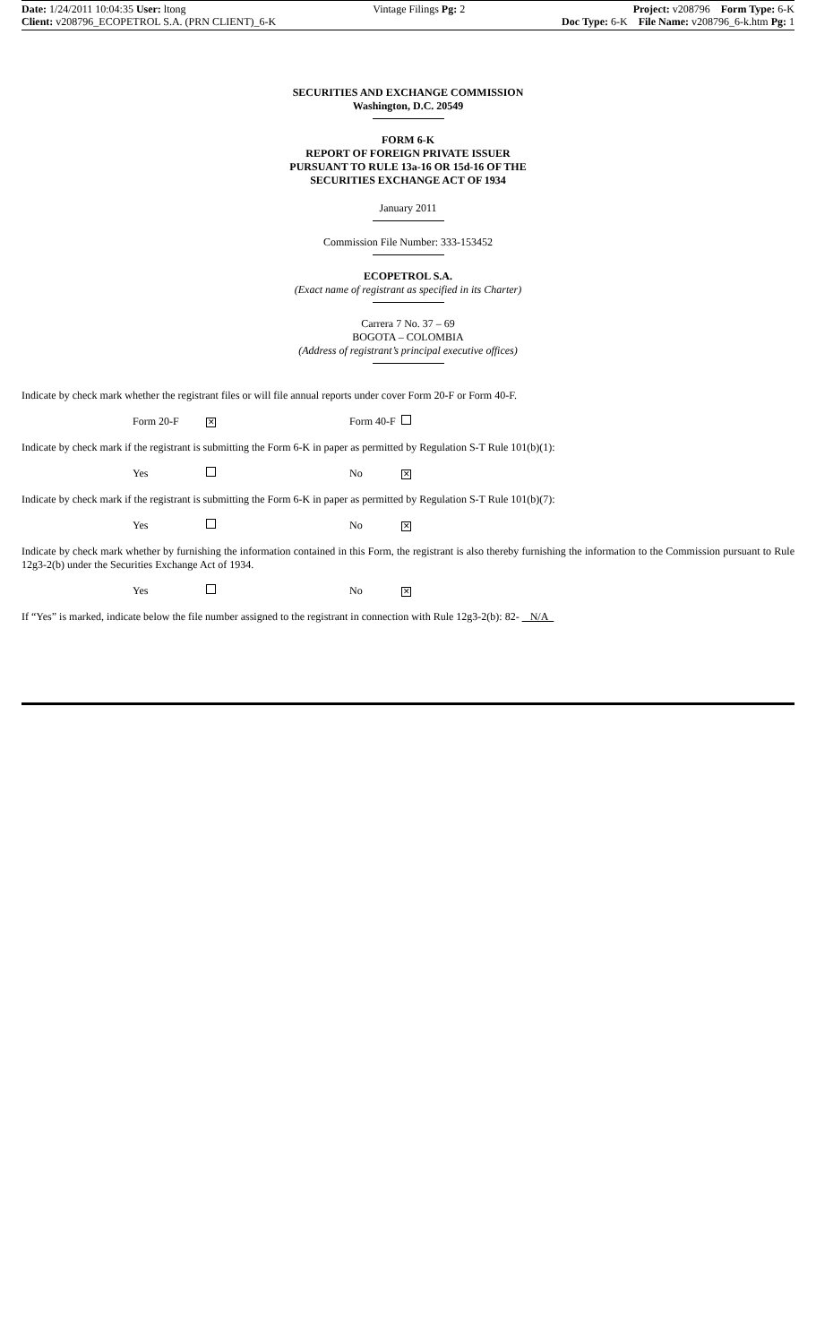Date: 1/24/2011 10:04:35 User: ltong
Client: v208796_ECOPETROL S.A. (PRN CLIENT)_6-K
Vintage Filings Pg: 2 Project: v208796 Form Type: 6-K
Doc Type: 6-K File Name: v208796_6-k.htm Pg: 1
SECURITIES AND EXCHANGE COMMISSION
Washington, D.C. 20549
FORM 6-K
REPORT OF FOREIGN PRIVATE ISSUER
PURSUANT TO RULE 13a-16 OR 15d-16 OF THE
SECURITIES EXCHANGE ACT OF 1934
January 2011
Commission File Number: 333-153452
ECOPETROL S.A.
(Exact name of registrant as specified in its Charter)
Carrera 7 No. 37 – 69
BOGOTA – COLOMBIA
(Address of registrant’s principal executive offices)
Indicate by check mark whether the registrant files or will file annual reports under cover Form 20-F or Form 40-F.
Form 20-F ✕ Form 40-F
Indicate by check mark if the registrant is submitting the Form 6-K in paper as permitted by Regulation S-T Rule 101(b)(1):
Yes No ✕
Indicate by check mark if the registrant is submitting the Form 6-K in paper as permitted by Regulation S-T Rule 101(b)(7):
Yes No ✕
Indicate by check mark whether by furnishing the information contained in this Form, the registrant is also thereby furnishing the information to the Commission pursuant to Rule 12g3-2(b) under the Securities Exchange Act of 1934.
Yes No ✕
If “Yes” is marked, indicate below the file number assigned to the registrant in connection with Rule 12g3-2(b): 82- N/A